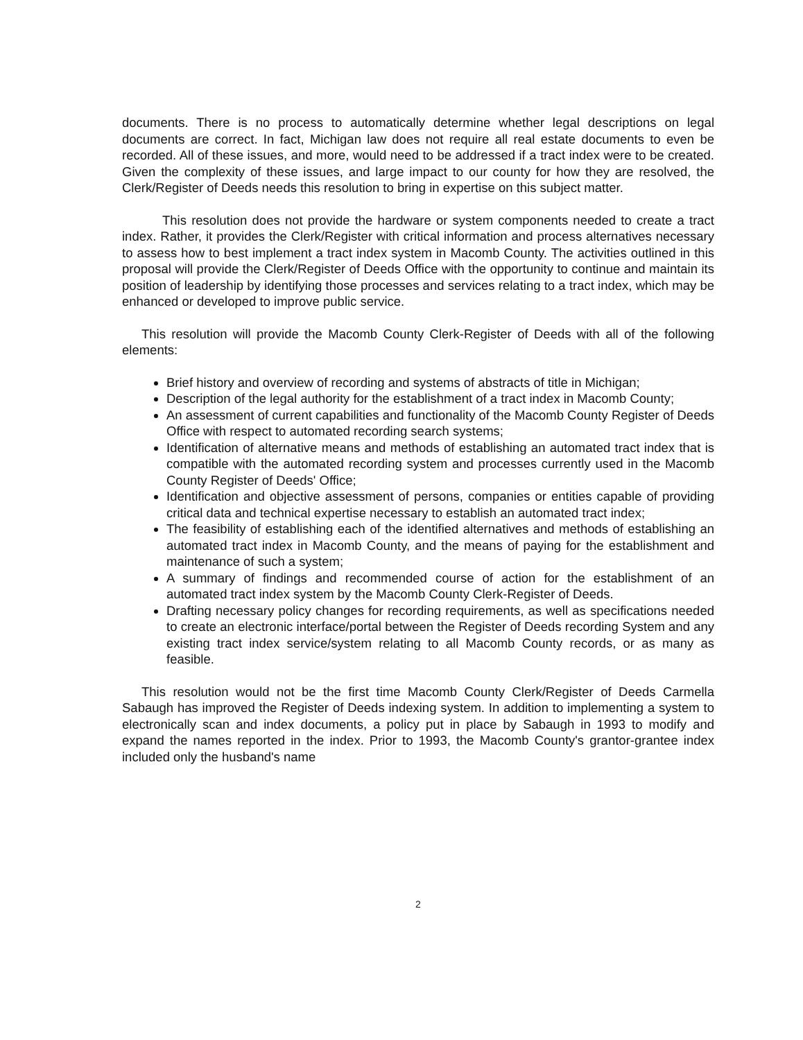documents. There is no process to automatically determine whether legal descriptions on legal documents are correct. In fact, Michigan law does not require all real estate documents to even be recorded. All of these issues, and more, would need to be addressed if a tract index were to be created. Given the complexity of these issues, and large impact to our county for how they are resolved, the Clerk/Register of Deeds needs this resolution to bring in expertise on this subject matter.
This resolution does not provide the hardware or system components needed to create a tract index. Rather, it provides the Clerk/Register with critical information and process alternatives necessary to assess how to best implement a tract index system in Macomb County. The activities outlined in this proposal will provide the Clerk/Register of Deeds Office with the opportunity to continue and maintain its position of leadership by identifying those processes and services relating to a tract index, which may be enhanced or developed to improve public service.
This resolution will provide the Macomb County Clerk-Register of Deeds with all of the following elements:
Brief history and overview of recording and systems of abstracts of title in Michigan;
Description of the legal authority for the establishment of a tract index in Macomb County;
An assessment of current capabilities and functionality of the Macomb County Register of Deeds Office with respect to automated recording search systems;
Identification of alternative means and methods of establishing an automated tract index that is compatible with the automated recording system and processes currently used in the Macomb County Register of Deeds' Office;
Identification and objective assessment of persons, companies or entities capable of providing critical data and technical expertise necessary to establish an automated tract index;
The feasibility of establishing each of the identified alternatives and methods of establishing an automated tract index in Macomb County, and the means of paying for the establishment and maintenance of such a system;
A summary of findings and recommended course of action for the establishment of an automated tract index system by the Macomb County Clerk-Register of Deeds.
Drafting necessary policy changes for recording requirements, as well as specifications needed to create an electronic interface/portal between the Register of Deeds recording System and any existing tract index service/system relating to all Macomb County records, or as many as feasible.
This resolution would not be the first time Macomb County Clerk/Register of Deeds Carmella Sabaugh has improved the Register of Deeds indexing system. In addition to implementing a system to electronically scan and index documents, a policy put in place by Sabaugh in 1993 to modify and expand the names reported in the index. Prior to 1993, the Macomb County's grantor-grantee index included only the husband's name
2